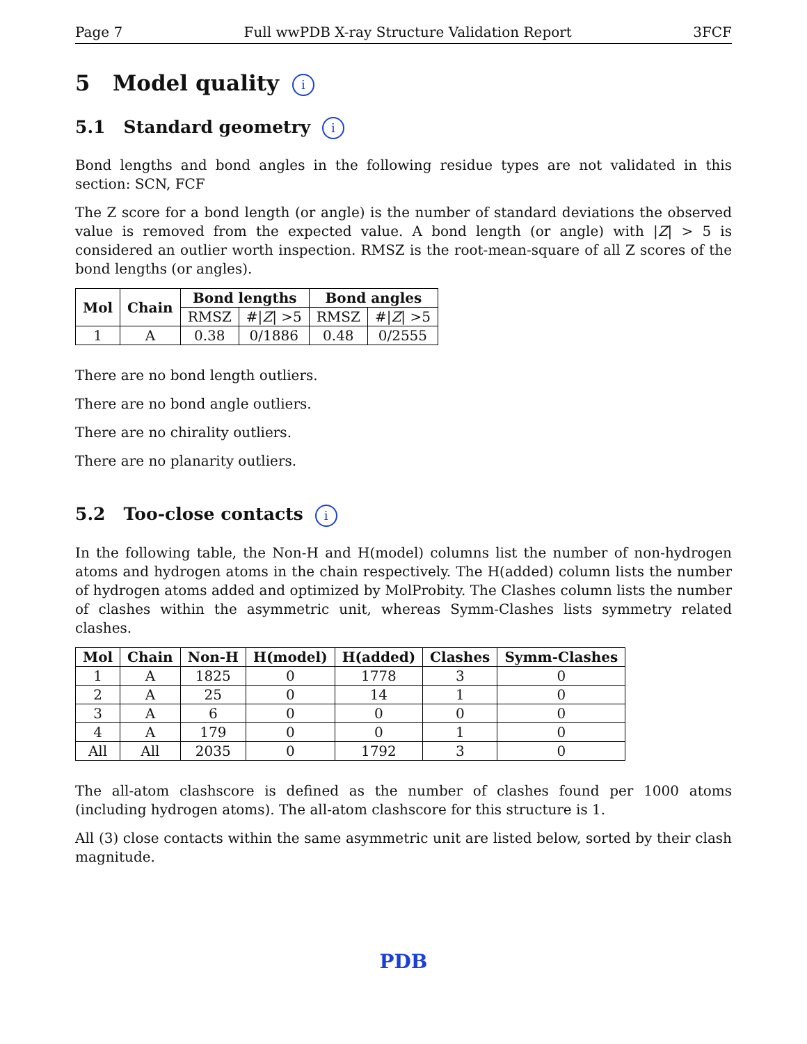Page 7 Full wwPDB X-ray Structure Validation Report 3FCF
5 Model quality i
5.1 Standard geometry i
Bond lengths and bond angles in the following residue types are not validated in this section: SCN, FCF
The Z score for a bond length (or angle) is the number of standard deviations the observed value is removed from the expected value. A bond length (or angle) with |Z| > 5 is considered an outlier worth inspection. RMSZ is the root-mean-square of all Z scores of the bond lengths (or angles).
| Mol | Chain | Bond lengths | | Bond angles | |
| --- | --- | --- | --- | --- | --- |
| | | RMSZ | #/ Z / >5 | RMSZ | #/ Z / >5 |
| 1 | A | 0.38 | 0/1886 | 0.48 | 0/2555 |
There are no bond length outliers.
There are no bond angle outliers.
There are no chirality outliers.
There are no planarity outliers.
5.2 Too-close contacts i
In the following table, the Non-H and H(model) columns list the number of non-hydrogen atoms and hydrogen atoms in the chain respectively. The H(added) column lists the number of hydrogen atoms added and optimized by MolProbity. The Clashes column lists the number of clashes within the asymmetric unit, whereas Symm-Clashes lists symmetry related clashes.
| Mol | Chain | Non-H | H(model) | H(added) | Clashes | Symm-Clashes |
| --- | --- | --- | --- | --- | --- | --- |
| 1 | A | 1825 | 0 | 1778 | 3 | 0 |
| 2 | A | 25 | 0 | 14 | 1 | 0 |
| 3 | A | 6 | 0 | 0 | 0 | 0 |
| 4 | A | 179 | 0 | 0 | 1 | 0 |
| All | All | 2035 | 0 | 1792 | 3 | 0 |
The all-atom clashscore is defined as the number of clashes found per 1000 atoms (including hydrogen atoms). The all-atom clashscore for this structure is 1.
All (3) close contacts within the same asymmetric unit are listed below, sorted by their clash magnitude.
PDB